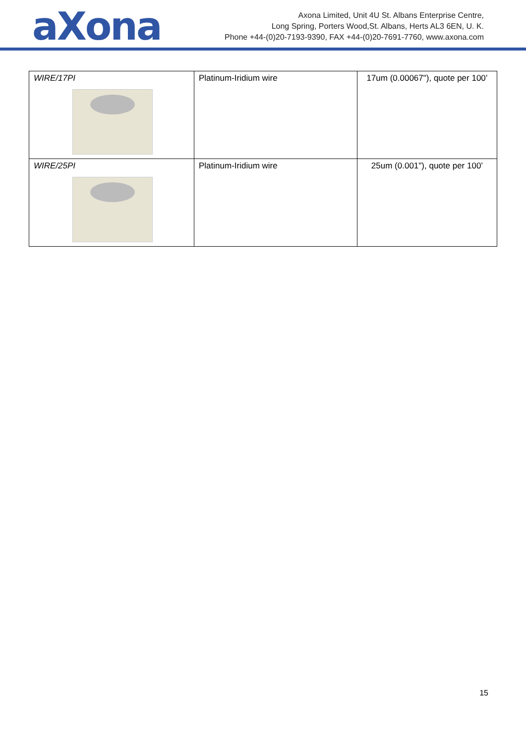aXona
Axona Limited, Unit 4U St. Albans Enterprise Centre,
Long Spring, Porters Wood,St. Albans, Herts AL3 6EN, U. K.
Phone +44-(0)20-7193-9390, FAX +44-(0)20-7691-7760, www.axona.com
| WIRE/17PI | Platinum-Iridium wire | 17um (0.00067"), quote per 100’ |
| WIRE/25PI | Platinum-Iridium wire | 25um (0.001"), quote per 100’ |
15